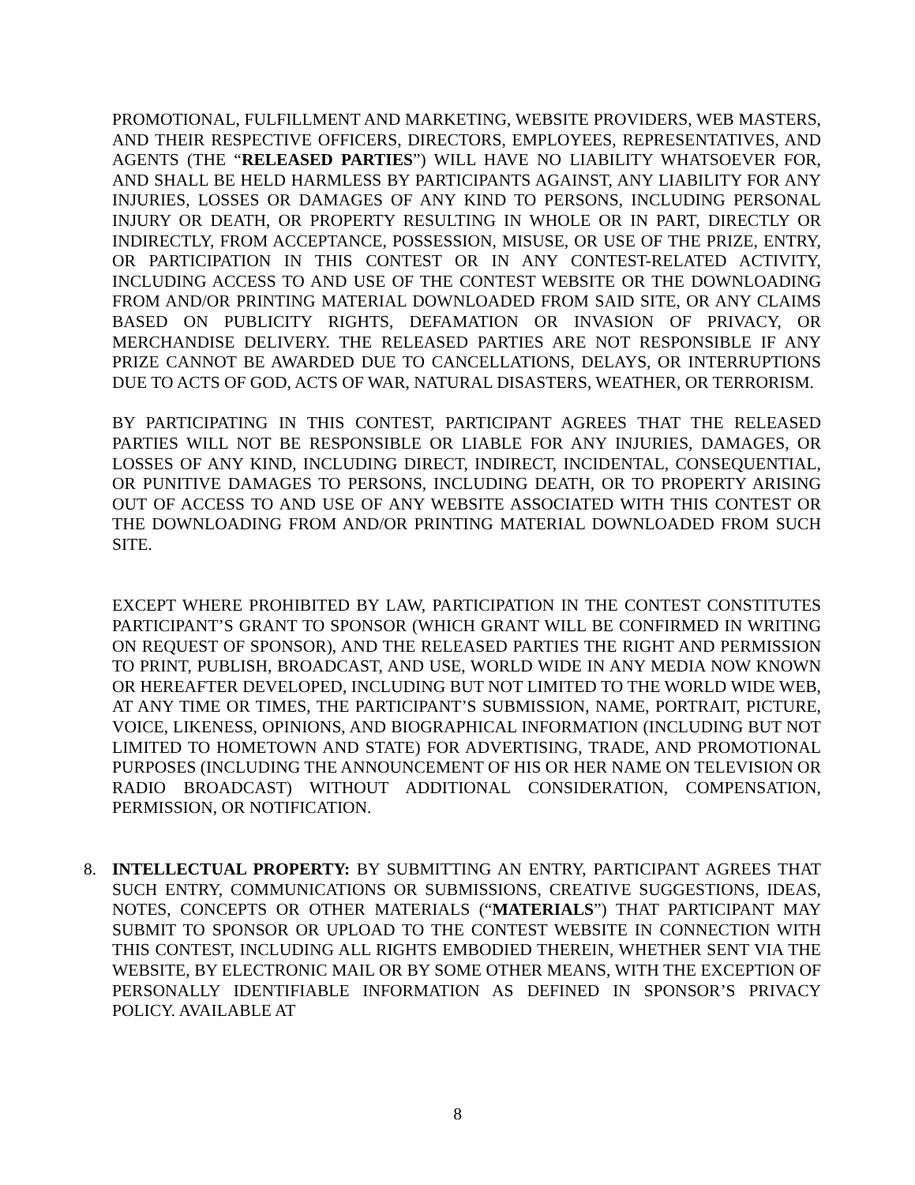PROMOTIONAL, FULFILLMENT AND MARKETING, WEBSITE PROVIDERS, WEB MASTERS, AND THEIR RESPECTIVE OFFICERS, DIRECTORS, EMPLOYEES, REPRESENTATIVES, AND AGENTS (THE “RELEASED PARTIES”) WILL HAVE NO LIABILITY WHATSOEVER FOR, AND SHALL BE HELD HARMLESS BY PARTICIPANTS AGAINST, ANY LIABILITY FOR ANY INJURIES, LOSSES OR DAMAGES OF ANY KIND TO PERSONS, INCLUDING PERSONAL INJURY OR DEATH, OR PROPERTY RESULTING IN WHOLE OR IN PART, DIRECTLY OR INDIRECTLY, FROM ACCEPTANCE, POSSESSION, MISUSE, OR USE OF THE PRIZE, ENTRY, OR PARTICIPATION IN THIS CONTEST OR IN ANY CONTEST-RELATED ACTIVITY, INCLUDING ACCESS TO AND USE OF THE CONTEST WEBSITE OR THE DOWNLOADING FROM AND/OR PRINTING MATERIAL DOWNLOADED FROM SAID SITE, OR ANY CLAIMS BASED ON PUBLICITY RIGHTS, DEFAMATION OR INVASION OF PRIVACY, OR MERCHANDISE DELIVERY. THE RELEASED PARTIES ARE NOT RESPONSIBLE IF ANY PRIZE CANNOT BE AWARDED DUE TO CANCELLATIONS, DELAYS, OR INTERRUPTIONS DUE TO ACTS OF GOD, ACTS OF WAR, NATURAL DISASTERS, WEATHER, OR TERRORISM.
BY PARTICIPATING IN THIS CONTEST, PARTICIPANT AGREES THAT THE RELEASED PARTIES WILL NOT BE RESPONSIBLE OR LIABLE FOR ANY INJURIES, DAMAGES, OR LOSSES OF ANY KIND, INCLUDING DIRECT, INDIRECT, INCIDENTAL, CONSEQUENTIAL, OR PUNITIVE DAMAGES TO PERSONS, INCLUDING DEATH, OR TO PROPERTY ARISING OUT OF ACCESS TO AND USE OF ANY WEBSITE ASSOCIATED WITH THIS CONTEST OR THE DOWNLOADING FROM AND/OR PRINTING MATERIAL DOWNLOADED FROM SUCH SITE.
EXCEPT WHERE PROHIBITED BY LAW, PARTICIPATION IN THE CONTEST CONSTITUTES PARTICIPANT’S GRANT TO SPONSOR (WHICH GRANT WILL BE CONFIRMED IN WRITING ON REQUEST OF SPONSOR), AND THE RELEASED PARTIES THE RIGHT AND PERMISSION TO PRINT, PUBLISH, BROADCAST, AND USE, WORLD WIDE IN ANY MEDIA NOW KNOWN OR HEREAFTER DEVELOPED, INCLUDING BUT NOT LIMITED TO THE WORLD WIDE WEB, AT ANY TIME OR TIMES, THE PARTICIPANT’S SUBMISSION, NAME, PORTRAIT, PICTURE, VOICE, LIKENESS, OPINIONS, AND BIOGRAPHICAL INFORMATION (INCLUDING BUT NOT LIMITED TO HOMETOWN AND STATE) FOR ADVERTISING, TRADE, AND PROMOTIONAL PURPOSES (INCLUDING THE ANNOUNCEMENT OF HIS OR HER NAME ON TELEVISION OR RADIO BROADCAST) WITHOUT ADDITIONAL CONSIDERATION, COMPENSATION, PERMISSION, OR NOTIFICATION.
8. INTELLECTUAL PROPERTY: BY SUBMITTING AN ENTRY, PARTICIPANT AGREES THAT SUCH ENTRY, COMMUNICATIONS OR SUBMISSIONS, CREATIVE SUGGESTIONS, IDEAS, NOTES, CONCEPTS OR OTHER MATERIALS (“MATERIALS”) THAT PARTICIPANT MAY SUBMIT TO SPONSOR OR UPLOAD TO THE CONTEST WEBSITE IN CONNECTION WITH THIS CONTEST, INCLUDING ALL RIGHTS EMBODIED THEREIN, WHETHER SENT VIA THE WEBSITE, BY ELECTRONIC MAIL OR BY SOME OTHER MEANS, WITH THE EXCEPTION OF PERSONALLY IDENTIFIABLE INFORMATION AS DEFINED IN SPONSOR’S PRIVACY POLICY. AVAILABLE AT
8